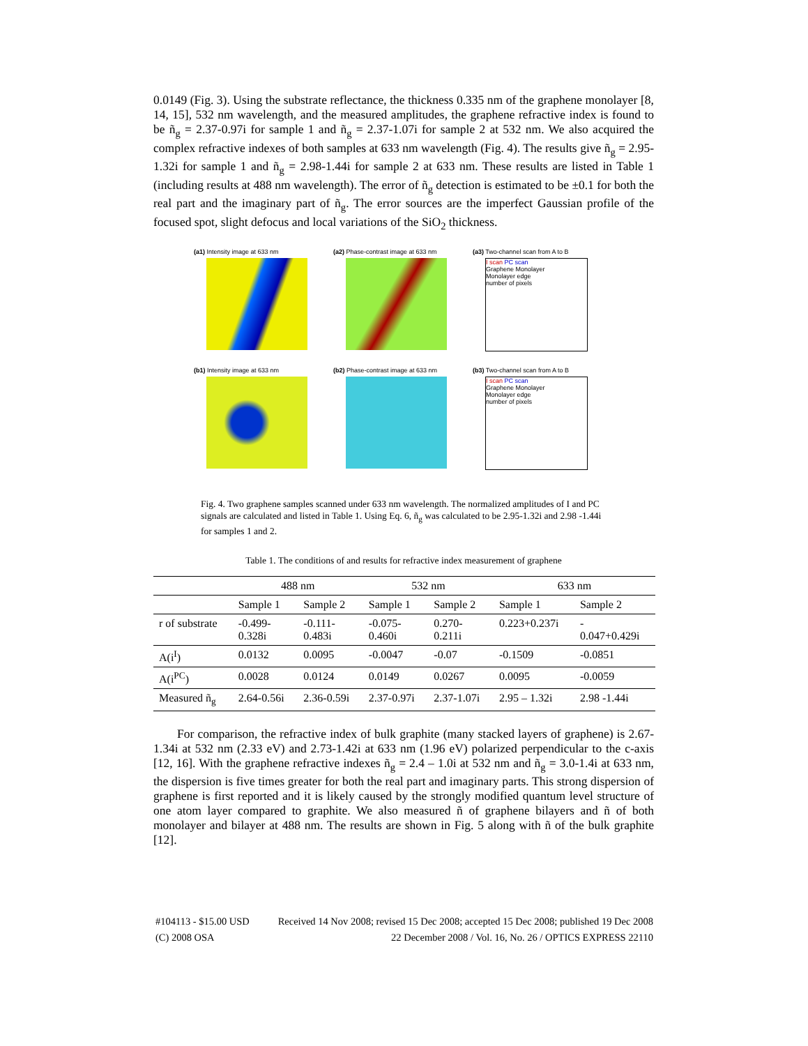0.0149 (Fig. 3). Using the substrate reflectance, the thickness 0.335 nm of the graphene monolayer [8, 14, 15], 532 nm wavelength, and the measured amplitudes, the graphene refractive index is found to be ñ<sub>g</sub> = 2.37-0.97i for sample 1 and ñ<sub>g</sub> = 2.37-1.07i for sample 2 at 532 nm. We also acquired the complex refractive indexes of both samples at 633 nm wavelength (Fig. 4). The results give ñ<sub>g</sub> = 2.95-1.32i for sample 1 and ñ<sub>g</sub> = 2.98-1.44i for sample 2 at 633 nm. These results are listed in Table 1 (including results at 488 nm wavelength). The error of ñ<sub>g</sub> detection is estimated to be ±0.1 for both the real part and the imaginary part of ñ<sub>g</sub>. The error sources are the imperfect Gaussian profile of the focused spot, slight defocus and local variations of the SiO<sub>2</sub> thickness.
(a1) Intensity image at 633 nm
(a2) Phase-contrast image at 633 nm
(a3) Two-channel scan from A to B
I scan PC scan
Graphene Monolayer
Monolayer edge
number of pixels
(b1) Intensity image at 633 nm
(b2) Phase-contrast image at 633 nm
(b3) Two-channel scan from A to B
I scan PC scan
Graphene Monolayer
Monolayer edge
number of pixels
Fig. 4. Two graphene samples scanned under 633 nm wavelength. The normalized amplitudes of I and PC signals are calculated and listed in Table 1. Using Eq. 6, ñ<sub>g</sub> was calculated to be 2.95-1.32i and 2.98 -1.44i for samples 1 and 2.
Table 1. The conditions of and results for refractive index measurement of graphene
| | 488 nm | | 532 nm | | 633 nm | |
| --- | --- | --- | --- | --- | --- | --- |
| | Sample 1 | Sample 2 | Sample 1 | Sample 2 | Sample 1 | Sample 2 |
| r of substrate | -0.499- 0.328i | -0.111- 0.483i | -0.075- 0.460i | 0.270- 0.211i | 0.223+0.237i | - 0.047+0.429i |
| A(i<sup>I</sup>) | 0.0132 | 0.0095 | -0.0047 | -0.07 | -0.1509 | -0.0851 |
| A(i<sup>PC</sup>) | 0.0028 | 0.0124 | 0.0149 | 0.0267 | 0.0095 | -0.0059 |
| Measured ñ<sub>g</sub> | 2.64-0.56i | 2.36-0.59i | 2.37-0.97i | 2.37-1.07i | 2.95 – 1.32i | 2.98 -1.44i |
For comparison, the refractive index of bulk graphite (many stacked layers of graphene) is 2.67-1.34i at 532 nm (2.33 eV) and 2.73-1.42i at 633 nm (1.96 eV) polarized perpendicular to the c-axis [12, 16]. With the graphene refractive indexes ñ<sub>g</sub> = 2.4 – 1.0i at 532 nm and ñ<sub>g</sub> = 3.0-1.4i at 633 nm, the dispersion is five times greater for both the real part and imaginary parts. This strong dispersion of graphene is first reported and it is likely caused by the strongly modified quantum level structure of one atom layer compared to graphite. We also measured ñ of graphene bilayers and ñ of both monolayer and bilayer at 488 nm. The results are shown in Fig. 5 along with ñ of the bulk graphite [12].
#104113 - $15.00 USD Received 14 Nov 2008; revised 15 Dec 2008; accepted 15 Dec 2008; published 19 Dec 2008
(C) 2008 OSA 22 December 2008 / Vol. 16, No. 26 / OPTICS EXPRESS 22110